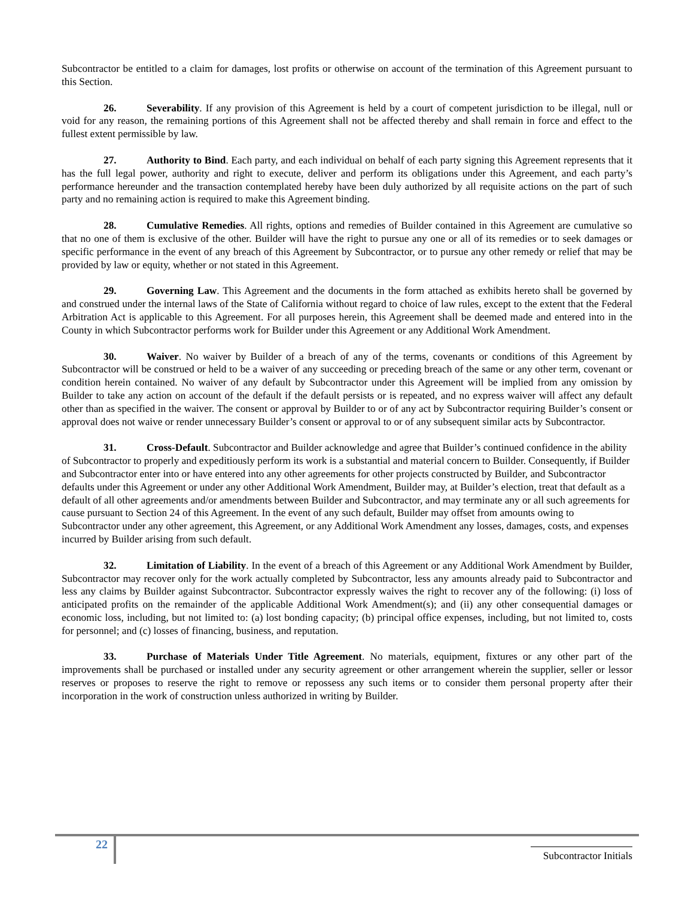Subcontractor be entitled to a claim for damages, lost profits or otherwise on account of the termination of this Agreement pursuant to this Section.
26. Severability. If any provision of this Agreement is held by a court of competent jurisdiction to be illegal, null or void for any reason, the remaining portions of this Agreement shall not be affected thereby and shall remain in force and effect to the fullest extent permissible by law.
27. Authority to Bind. Each party, and each individual on behalf of each party signing this Agreement represents that it has the full legal power, authority and right to execute, deliver and perform its obligations under this Agreement, and each party’s performance hereunder and the transaction contemplated hereby have been duly authorized by all requisite actions on the part of such party and no remaining action is required to make this Agreement binding.
28. Cumulative Remedies. All rights, options and remedies of Builder contained in this Agreement are cumulative so that no one of them is exclusive of the other. Builder will have the right to pursue any one or all of its remedies or to seek damages or specific performance in the event of any breach of this Agreement by Subcontractor, or to pursue any other remedy or relief that may be provided by law or equity, whether or not stated in this Agreement.
29. Governing Law. This Agreement and the documents in the form attached as exhibits hereto shall be governed by and construed under the internal laws of the State of California without regard to choice of law rules, except to the extent that the Federal Arbitration Act is applicable to this Agreement. For all purposes herein, this Agreement shall be deemed made and entered into in the County in which Subcontractor performs work for Builder under this Agreement or any Additional Work Amendment.
30. Waiver. No waiver by Builder of a breach of any of the terms, covenants or conditions of this Agreement by Subcontractor will be construed or held to be a waiver of any succeeding or preceding breach of the same or any other term, covenant or condition herein contained. No waiver of any default by Subcontractor under this Agreement will be implied from any omission by Builder to take any action on account of the default if the default persists or is repeated, and no express waiver will affect any default other than as specified in the waiver. The consent or approval by Builder to or of any act by Subcontractor requiring Builder’s consent or approval does not waive or render unnecessary Builder’s consent or approval to or of any subsequent similar acts by Subcontractor.
31. Cross-Default. Subcontractor and Builder acknowledge and agree that Builder’s continued confidence in the ability of Subcontractor to properly and expeditiously perform its work is a substantial and material concern to Builder. Consequently, if Builder and Subcontractor enter into or have entered into any other agreements for other projects constructed by Builder, and Subcontractor defaults under this Agreement or under any other Additional Work Amendment, Builder may, at Builder’s election, treat that default as a default of all other agreements and/or amendments between Builder and Subcontractor, and may terminate any or all such agreements for cause pursuant to Section 24 of this Agreement. In the event of any such default, Builder may offset from amounts owing to Subcontractor under any other agreement, this Agreement, or any Additional Work Amendment any losses, damages, costs, and expenses incurred by Builder arising from such default.
32. Limitation of Liability. In the event of a breach of this Agreement or any Additional Work Amendment by Builder, Subcontractor may recover only for the work actually completed by Subcontractor, less any amounts already paid to Subcontractor and less any claims by Builder against Subcontractor. Subcontractor expressly waives the right to recover any of the following: (i) loss of anticipated profits on the remainder of the applicable Additional Work Amendment(s); and (ii) any other consequential damages or economic loss, including, but not limited to: (a) lost bonding capacity; (b) principal office expenses, including, but not limited to, costs for personnel; and (c) losses of financing, business, and reputation.
33. Purchase of Materials Under Title Agreement. No materials, equipment, fixtures or any other part of the improvements shall be purchased or installed under any security agreement or other arrangement wherein the supplier, seller or lessor reserves or proposes to reserve the right to remove or repossess any such items or to consider them personal property after their incorporation in the work of construction unless authorized in writing by Builder.
22
Subcontractor Initials